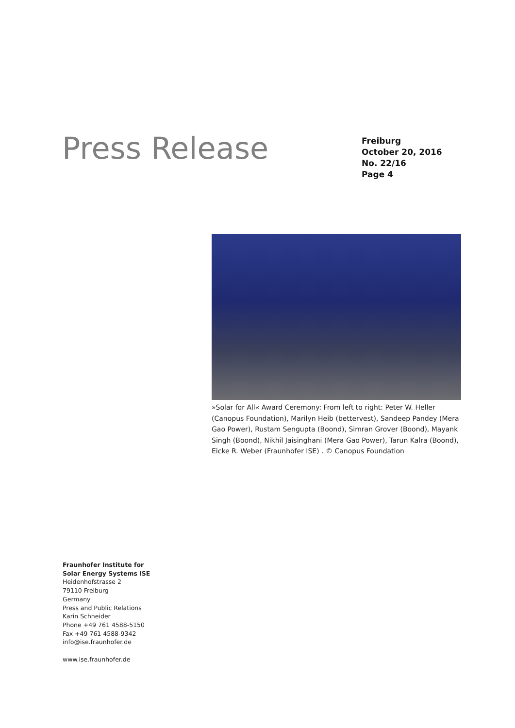Press Release
Freiburg
October 20, 2016
No. 22/16
Page 4
»Solar for All« Award Ceremony: From left to right: Peter W. Heller (Canopus Foundation), Marilyn Heib (bettervest), Sandeep Pandey (Mera Gao Power), Rustam Sengupta (Boond), Simran Grover (Boond), Mayank Singh (Boond), Nikhil Jaisinghani (Mera Gao Power), Tarun Kalra (Boond), Eicke R. Weber (Fraunhofer ISE) . © Canopus Foundation
Fraunhofer Institute for
Solar Energy Systems ISE
Heidenhofstrasse 2
79110 Freiburg
Germany
Press and Public Relations
Karin Schneider
Phone +49 761 4588-5150
Fax +49 761 4588-9342
info@ise.fraunhofer.de
www.ise.fraunhofer.de